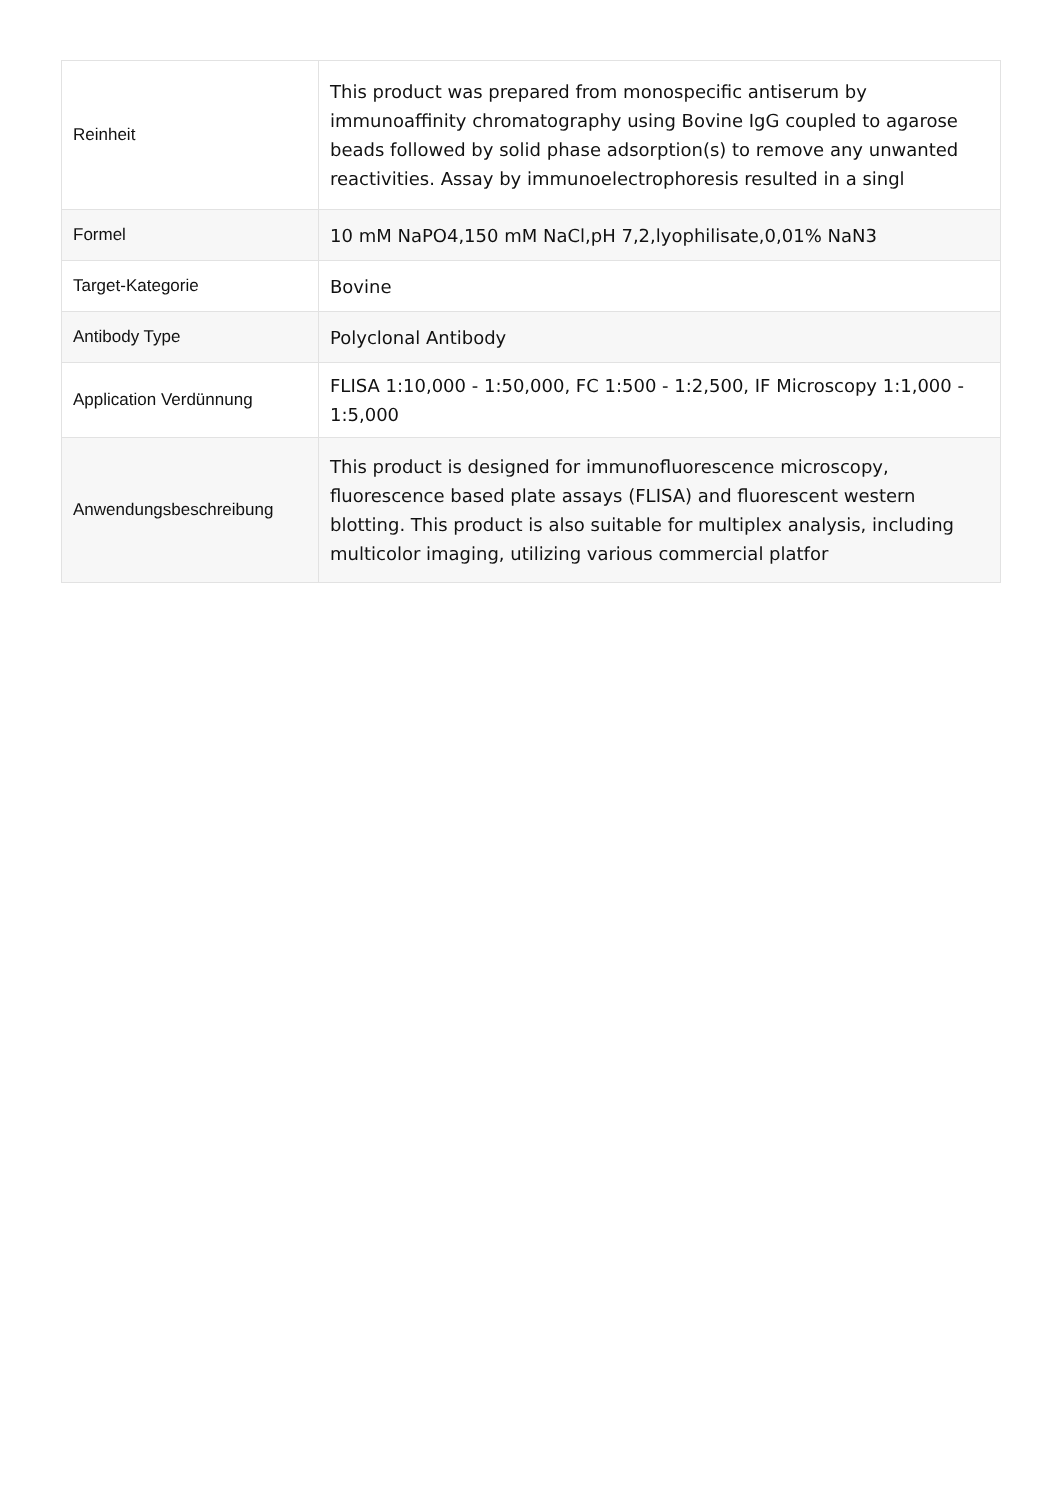| Reinheit | This product was prepared from monospecific antiserum by immunoaffinity chromatography using Bovine IgG coupled to agarose beads followed by solid phase adsorption(s) to remove any unwanted reactivities. Assay by immunoelectrophoresis resulted in a singl |
| Formel | 10 mM NaPO4,150 mM NaCl,pH 7,2,lyophilisate,0,01% NaN3 |
| Target-Kategorie | Bovine |
| Antibody Type | Polyclonal Antibody |
| Application Verdünnung | FLISA 1:10,000 - 1:50,000, FC 1:500 - 1:2,500, IF Microscopy 1:1,000 - 1:5,000 |
| Anwendungsbeschreibung | This product is designed for immunofluorescence microscopy, fluorescence based plate assays (FLISA) and fluorescent western blotting. This product is also suitable for multiplex analysis, including multicolor imaging, utilizing various commercial platfor |